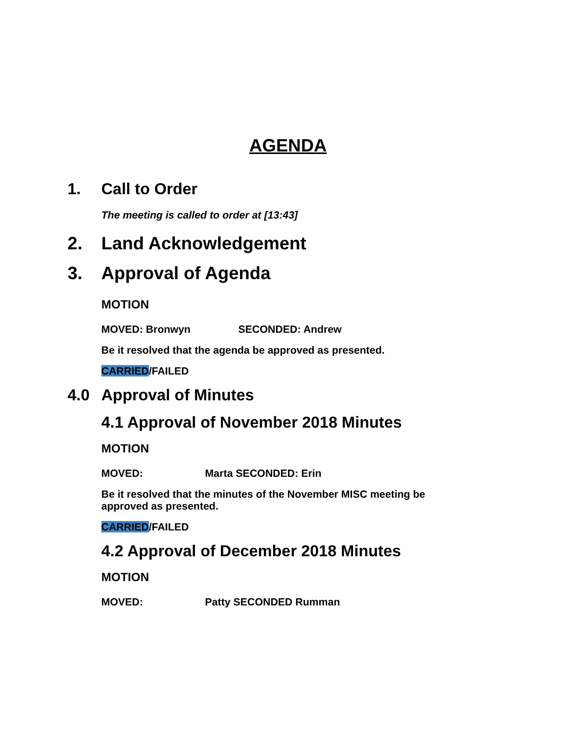AGENDA
1. Call to Order
The meeting is called to order at [13:43]
2. Land Acknowledgement
3. Approval of Agenda
MOTION
MOVED: Bronwyn SECONDED: Andrew
Be it resolved that the agenda be approved as presented.
CARRIED/FAILED
4.0 Approval of Minutes
4.1 Approval of November 2018 Minutes
MOTION
MOVED: Marta SECONDED: Erin
Be it resolved that the minutes of the November MISC meeting be
approved as presented.
CARRIED/FAILED
4.2 Approval of December 2018 Minutes
MOTION
MOVED: Patty SECONDED Rumman